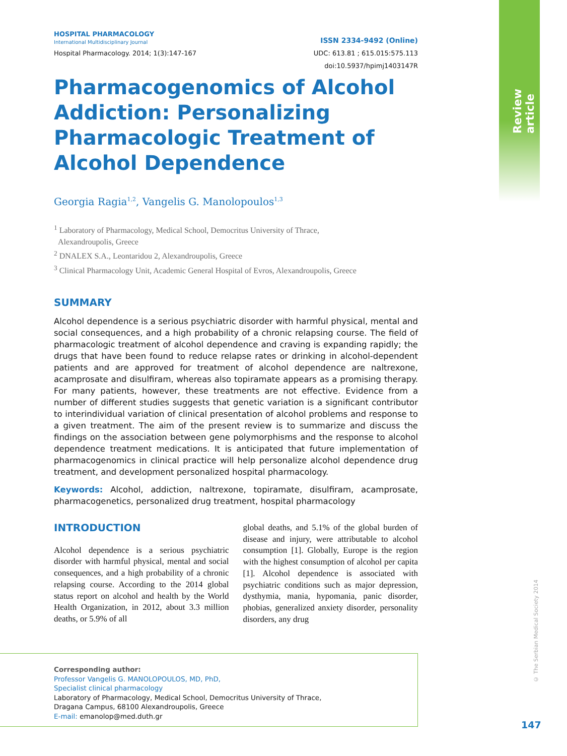Review article
© The Serbian Medical Society 2014
HOSPITAL PHARMACOLOGY
International Multidisciplinary Journal ISSN 2334-9492 (Online)
Hospital Pharmacology. 2014; 1(3):147-167 UDC: 613.81 ; 615.015:575.113
doi:10.5937/hpimj1403147R
Pharmacogenomics of Alcohol Addiction: Personalizing Pharmacologic Treatment of Alcohol Dependence
Georgia Ragia<sup>1,2</sup>, Vangelis G. Manolopoulos<sup>1,3</sup>
<sup>1</sup> Laboratory of Pharmacology, Medical School, Democritus University of Thrace,
Alexandroupolis, Greece
<sup>2</sup> DNALEX S.A., Leontaridou 2, Alexandroupolis, Greece
<sup>3</sup> Clinical Pharmacology Unit, Academic General Hospital of Evros, Alexandroupolis, Greece
SUMMARY
Alcohol dependence is a serious psychiatric disorder with harmful physical, mental and social consequences, and a high probability of a chronic relapsing course. The field of pharmacologic treatment of alcohol dependence and craving is expanding rapidly; the drugs that have been found to reduce relapse rates or drinking in alcohol-dependent patients and are approved for treatment of alcohol dependence are naltrexone, acamprosate and disulfiram, whereas also topiramate appears as a promising therapy. For many patients, however, these treatments are not effective. Evidence from a number of different studies suggests that genetic variation is a significant contributor to interindividual variation of clinical presentation of alcohol problems and response to a given treatment. The aim of the present review is to summarize and discuss the findings on the association between gene polymorphisms and the response to alcohol dependence treatment medications. It is anticipated that future implementation of pharmacogenomics in clinical practice will help personalize alcohol dependence drug treatment, and development personalized hospital pharmacology.
Keywords: Alcohol, addiction, naltrexone, topiramate, disulfiram, acamprosate, pharmacogenetics, personalized drug treatment, hospital pharmacology
INTRODUCTION
Alcohol dependence is a serious psychiatric disorder with harmful physical, mental and social consequences, and a high probability of a chronic relapsing course. According to the 2014 global status report on alcohol and health by the World Health Organization, in 2012, about 3.3 million deaths, or 5.9% of all
global deaths, and 5.1% of the global burden of disease and injury, were attributable to alcohol consumption [1]. Globally, Europe is the region with the highest consumption of alcohol per capita [1]. Alcohol dependence is associated with psychiatric conditions such as major depression, dysthymia, mania, hypomania, panic disorder, phobias, generalized anxiety disorder, personality disorders, any drug
Corresponding author:
Professor Vangelis G. MANOLOPOULOS, MD, PhD,
Specialist clinical pharmacology
Laboratory of Pharmacology, Medical School, Democritus University of Thrace,
Dragana Campus, 68100 Alexandroupolis, Greece
E-mail: emanolop@med.duth.gr
147